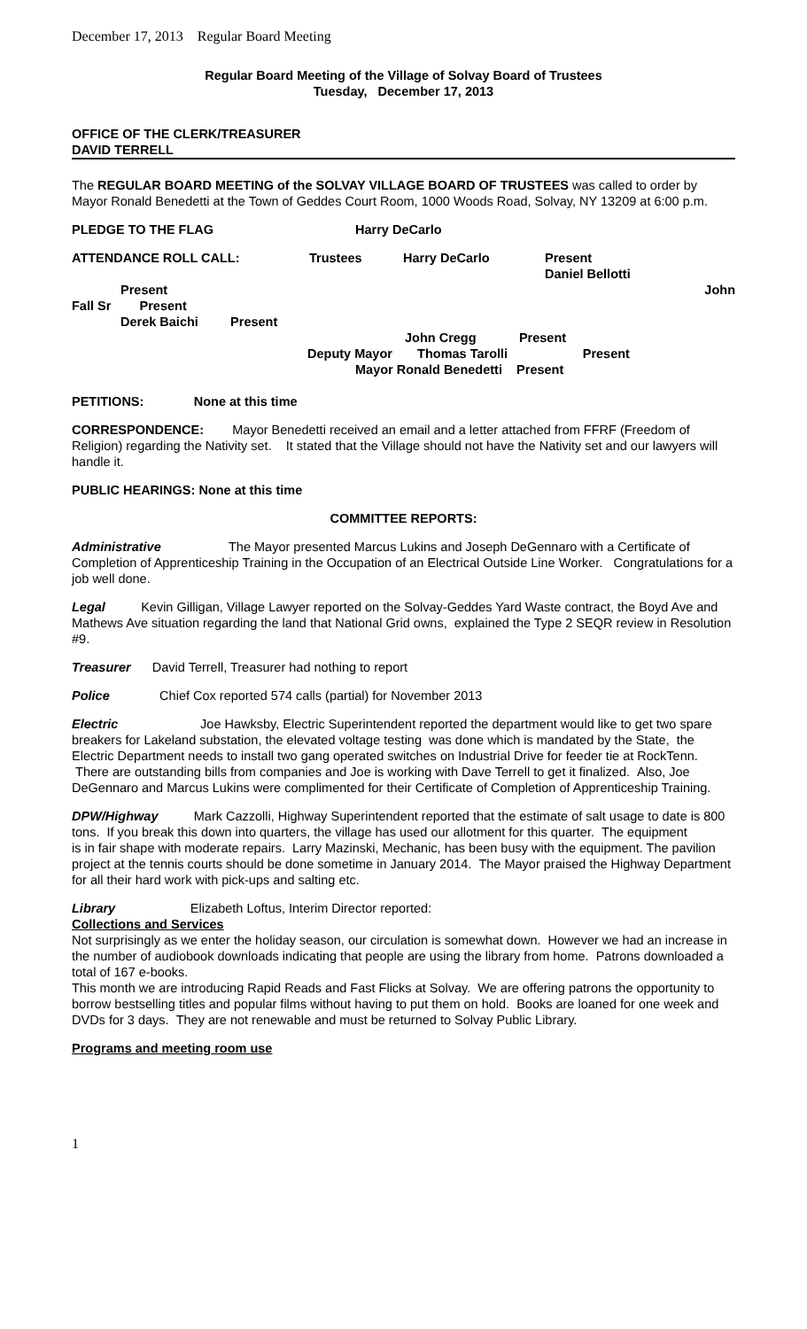December 17, 2013 Regular Board Meeting
Regular Board Meeting of the Village of Solvay Board of Trustees
Tuesday, December 17, 2013
OFFICE OF THE CLERK/TREASURER
DAVID TERRELL
The REGULAR BOARD MEETING of the SOLVAY VILLAGE BOARD OF TRUSTEES was called to order by Mayor Ronald Benedetti at the Town of Geddes Court Room, 1000 Woods Road, Solvay, NY 13209 at 6:00 p.m.
PLEDGE TO THE FLAG Harry DeCarlo
ATTENDANCE ROLL CALL: Trustees Harry DeCarlo Present
Daniel Bellotti
Present John
Fall Sr Present
Derek Baichi Present
John Cregg Present
Deputy Mayor Thomas Tarolli Present
Mayor Ronald Benedetti Present
PETITIONS: None at this time
CORRESPONDENCE: Mayor Benedetti received an email and a letter attached from FFRF (Freedom of Religion) regarding the Nativity set. It stated that the Village should not have the Nativity set and our lawyers will handle it.
PUBLIC HEARINGS: None at this time
COMMITTEE REPORTS:
Administrative The Mayor presented Marcus Lukins and Joseph DeGennaro with a Certificate of Completion of Apprenticeship Training in the Occupation of an Electrical Outside Line Worker. Congratulations for a job well done.
Legal Kevin Gilligan, Village Lawyer reported on the Solvay-Geddes Yard Waste contract, the Boyd Ave and Mathews Ave situation regarding the land that National Grid owns, explained the Type 2 SEQR review in Resolution #9.
Treasurer David Terrell, Treasurer had nothing to report
Police Chief Cox reported 574 calls (partial) for November 2013
Electric Joe Hawksby, Electric Superintendent reported the department would like to get two spare breakers for Lakeland substation, the elevated voltage testing was done which is mandated by the State, the Electric Department needs to install two gang operated switches on Industrial Drive for feeder tie at RockTenn. There are outstanding bills from companies and Joe is working with Dave Terrell to get it finalized. Also, Joe DeGennaro and Marcus Lukins were complimented for their Certificate of Completion of Apprenticeship Training.
DPW/Highway Mark Cazzolli, Highway Superintendent reported that the estimate of salt usage to date is 800 tons. If you break this down into quarters, the village has used our allotment for this quarter. The equipment
is in fair shape with moderate repairs. Larry Mazinski, Mechanic, has been busy with the equipment. The pavilion project at the tennis courts should be done sometime in January 2014. The Mayor praised the Highway Department for all their hard work with pick-ups and salting etc.
Library Elizabeth Loftus, Interim Director reported:
Collections and Services
Not surprisingly as we enter the holiday season, our circulation is somewhat down. However we had an increase in the number of audiobook downloads indicating that people are using the library from home. Patrons downloaded a total of 167 e-books.
This month we are introducing Rapid Reads and Fast Flicks at Solvay. We are offering patrons the opportunity to borrow bestselling titles and popular films without having to put them on hold. Books are loaned for one week and DVDs for 3 days. They are not renewable and must be returned to Solvay Public Library.
Programs and meeting room use
1